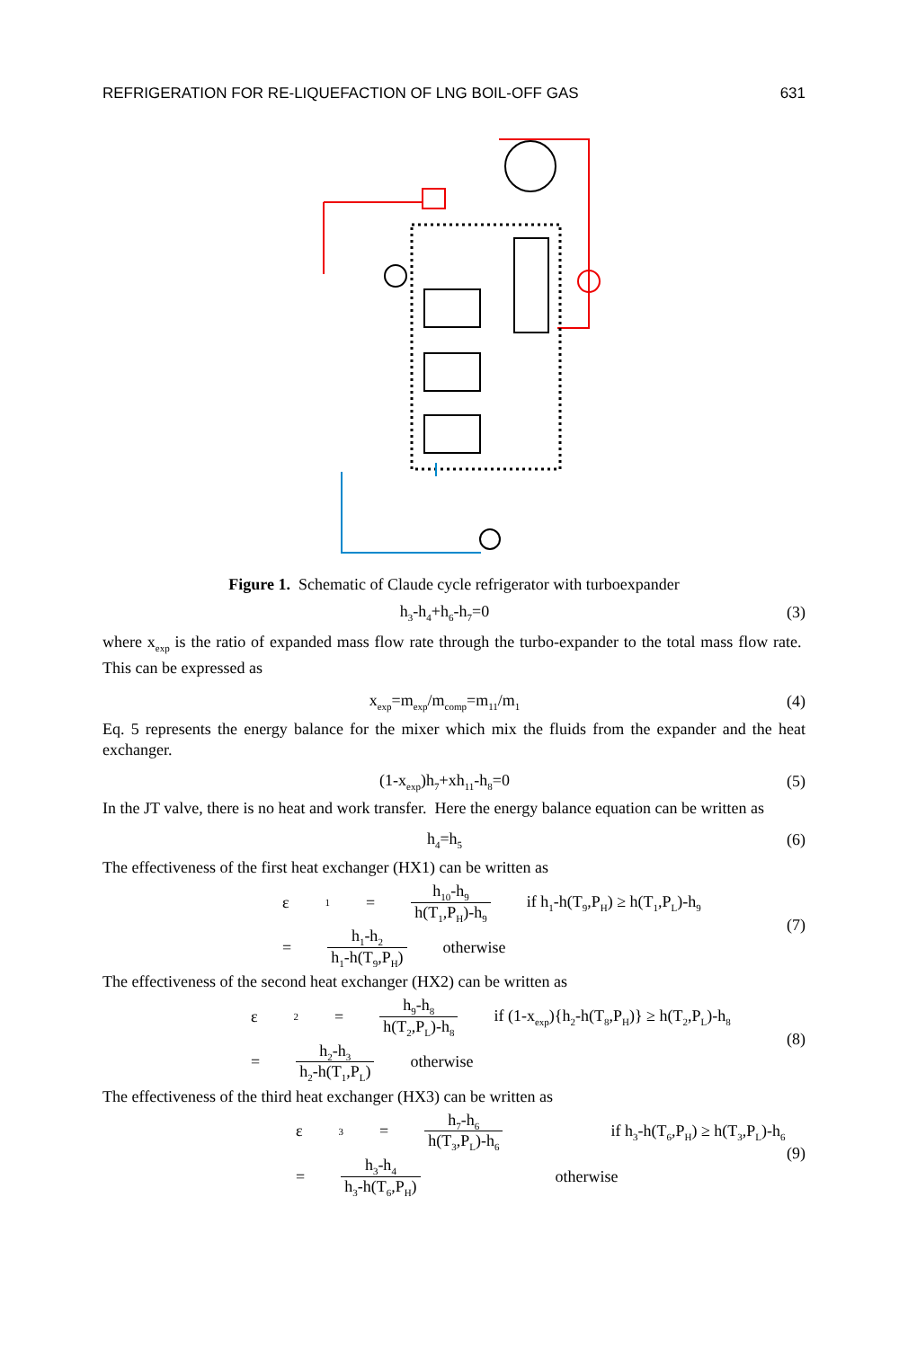REFRIGERATION FOR RE-LIQUEFACTION OF LNG BOIL-OFF GAS 631
Figure 1. Schematic of Claude cycle refrigerator with turboexpander
h<sub>3</sub>-h<sub>4</sub>+h<sub>6</sub>-h<sub>7</sub>=0 (3)
where x<sub>exp</sub> is the ratio of expanded mass flow rate through the turbo-expander to the total mass flow rate. This can be expressed as
x<sub>exp</sub>=m<sub>exp</sub>/m<sub>comp</sub>=m<sub>11</sub>/m<sub>1</sub> (4)
Eq. 5 represents the energy balance for the mixer which mix the fluids from the expander and the heat exchanger.
(1-x<sub>exp</sub>)h<sub>7</sub>+xh<sub>11</sub>-h<sub>8</sub>=0 (5)
In the JT valve, there is no heat and work transfer. Here the energy balance equation can be written as
h<sub>4</sub>=h<sub>5</sub> (6)
The effectiveness of the first heat exchanger (HX1) can be written as
ε<sub>1</sub>= h<sub>10</sub>-h<sub>9</sub> h(T<sub>1</sub>,P<sub>H</sub>)-h<sub>9</sub> if h<sub>1</sub>-h(T<sub>9</sub>,P<sub>H</sub>) ≥ h(T<sub>1</sub>,P<sub>L</sub>)-h<sub>9</sub>
= h<sub>1</sub>-h<sub>2</sub> h<sub>1</sub>-h(T<sub>9</sub>,P<sub>H</sub>) otherwise
(7)
The effectiveness of the second heat exchanger (HX2) can be written as
ε<sub>2</sub>= h<sub>9</sub>-h<sub>8</sub> h(T<sub>2</sub>,P<sub>L</sub>)-h<sub>8</sub> if (1-x<sub>exp</sub>){h<sub>2</sub>-h(T<sub>8</sub>,P<sub>H</sub>)} ≥ h(T<sub>2</sub>,P<sub>L</sub>)-h<sub>8</sub>
= h<sub>2</sub>-h<sub>3</sub> h<sub>2</sub>-h(T<sub>1</sub>,P<sub>L</sub>) otherwise
(8)
The effectiveness of the third heat exchanger (HX3) can be written as
ε<sub>3</sub>= h<sub>7</sub>-h<sub>6</sub> h(T<sub>3</sub>,P<sub>L</sub>)-h<sub>6</sub> if h<sub>3</sub>-h(T<sub>6</sub>,P<sub>H</sub>) ≥ h(T<sub>3</sub>,P<sub>L</sub>)-h<sub>6</sub>
= h<sub>3</sub>-h<sub>4</sub> h<sub>3</sub>-h(T<sub>6</sub>,P<sub>H</sub>) otherwise
(9)